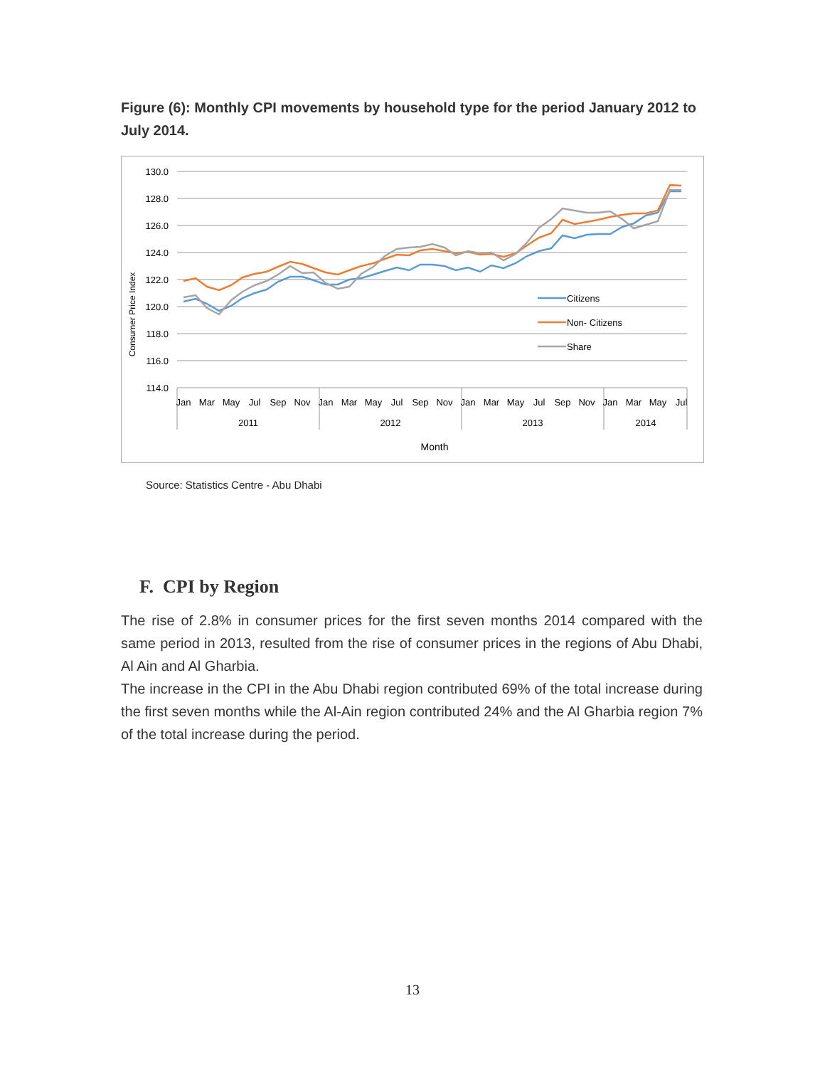Figure (6): Monthly CPI movements by household type for the period January 2012 to July 2014.
130.0
128.0
126.0
124.0
122.0
120.0
118.0
116.0
114.0
Consumer Price Index
Citizens
Non- Citizens
Share
Jan
Mar
May
Jul
Sep
Nov
Jan
Mar
May
Jul
Sep
Nov
Jan
Mar
May
Jul
Sep
Nov
Jan
Mar
May
Jul
2011
2012
2013
2014
Month
Source: Statistics Centre - Abu Dhabi
F. CPI by Region
The rise of 2.8% in consumer prices for the first seven months 2014 compared with the same period in 2013, resulted from the rise of consumer prices in the regions of Abu Dhabi, Al Ain and Al Gharbia.
The increase in the CPI in the Abu Dhabi region contributed 69% of the total increase during the first seven months while the Al-Ain region contributed 24% and the Al Gharbia region 7% of the total increase during the period.
13